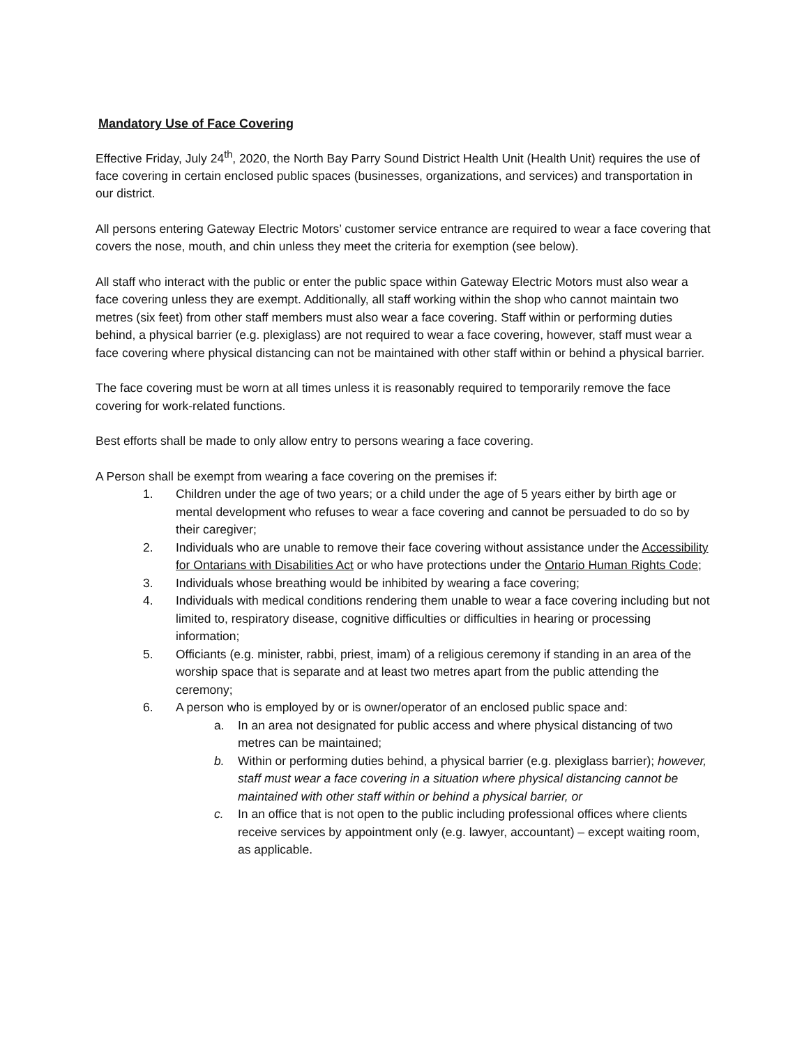Mandatory Use of Face Covering
Effective Friday, July 24<sup>th</sup>, 2020, the North Bay Parry Sound District Health Unit (Health Unit) requires the use of face covering in certain enclosed public spaces (businesses, organizations, and services) and transportation in our district.
All persons entering Gateway Electric Motors’ customer service entrance are required to wear a face covering that covers the nose, mouth, and chin unless they meet the criteria for exemption (see below).
All staff who interact with the public or enter the public space within Gateway Electric Motors must also wear a face covering unless they are exempt. Additionally, all staff working within the shop who cannot maintain two metres (six feet) from other staff members must also wear a face covering. Staff within or performing duties behind, a physical barrier (e.g. plexiglass) are not required to wear a face covering, however, staff must wear a face covering where physical distancing can not be maintained with other staff within or behind a physical barrier.
The face covering must be worn at all times unless it is reasonably required to temporarily remove the face covering for work-related functions.
Best efforts shall be made to only allow entry to persons wearing a face covering.
A Person shall be exempt from wearing a face covering on the premises if:
1. Children under the age of two years; or a child under the age of 5 years either by birth age or mental development who refuses to wear a face covering and cannot be persuaded to do so by their caregiver;
2. Individuals who are unable to remove their face covering without assistance under the Accessibility for Ontarians with Disabilities Act or who have protections under the Ontario Human Rights Code;
3. Individuals whose breathing would be inhibited by wearing a face covering;
4. Individuals with medical conditions rendering them unable to wear a face covering including but not limited to, respiratory disease, cognitive difficulties or difficulties in hearing or processing information;
5. Officiants (e.g. minister, rabbi, priest, imam) of a religious ceremony if standing in an area of the worship space that is separate and at least two metres apart from the public attending the ceremony;
6. A person who is employed by or is owner/operator of an enclosed public space and:
a. In an area not designated for public access and where physical distancing of two metres can be maintained;
b. Within or performing duties behind, a physical barrier (e.g. plexiglass barrier); however, staff must wear a face covering in a situation where physical distancing cannot be maintained with other staff within or behind a physical barrier, or
c. In an office that is not open to the public including professional offices where clients receive services by appointment only (e.g. lawyer, accountant) – except waiting room, as applicable.